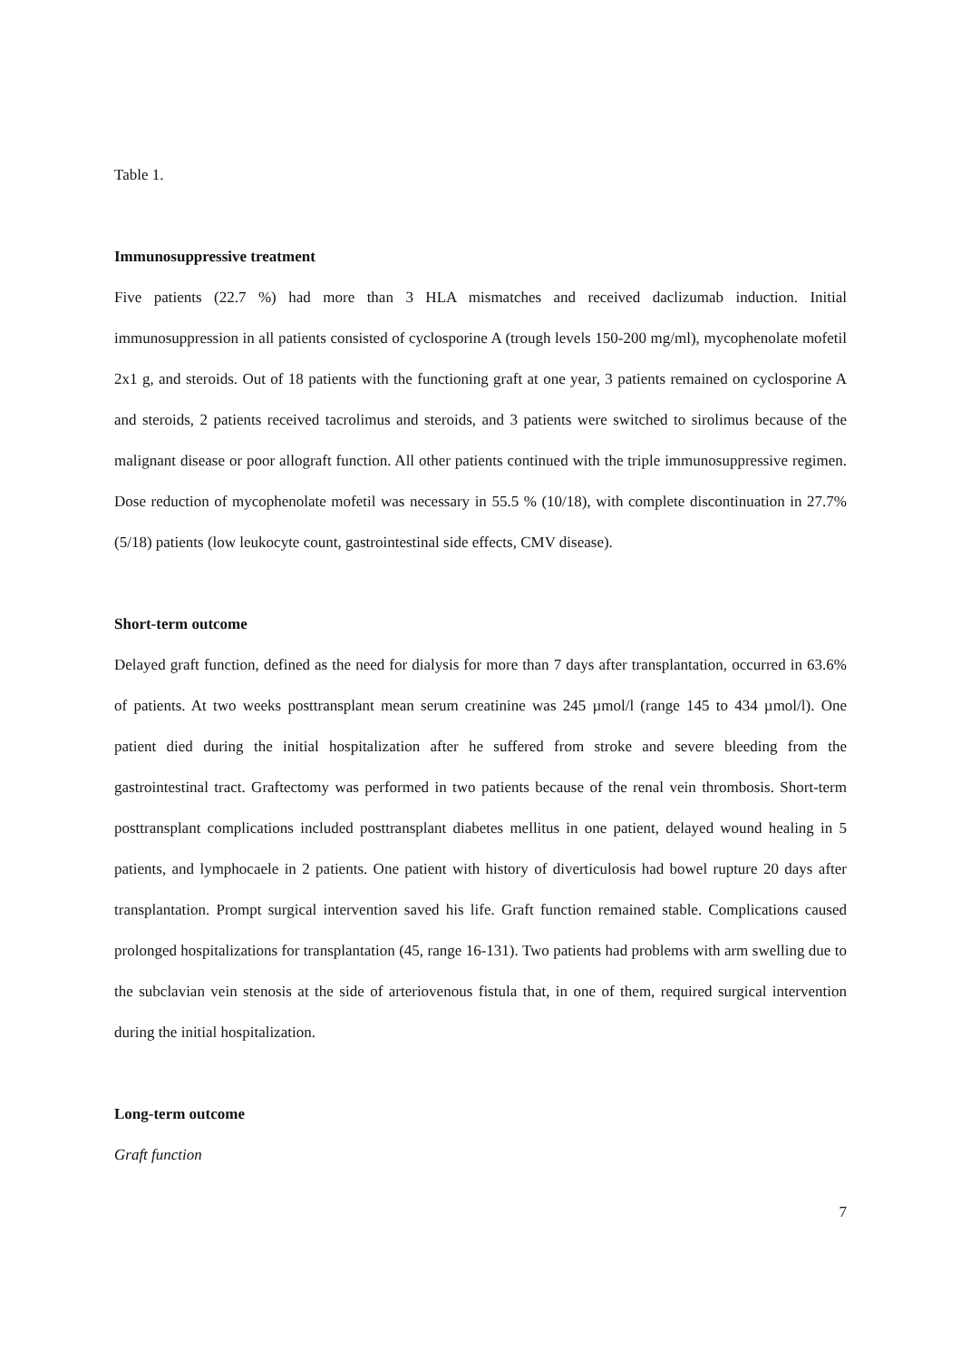Table 1.
Immunosuppressive treatment
Five patients (22.7 %) had more than 3 HLA mismatches and received daclizumab induction. Initial immunosuppression in all patients consisted of cyclosporine A (trough levels 150-200 mg/ml), mycophenolate mofetil 2x1 g, and steroids. Out of 18 patients with the functioning graft at one year, 3 patients remained on cyclosporine A and steroids, 2 patients received tacrolimus and steroids, and 3 patients were switched to sirolimus because of the malignant disease or poor allograft function. All other patients continued with the triple immunosuppressive regimen. Dose reduction of mycophenolate mofetil was necessary in 55.5 % (10/18), with complete discontinuation in 27.7% (5/18) patients (low leukocyte count, gastrointestinal side effects, CMV disease).
Short-term outcome
Delayed graft function, defined as the need for dialysis for more than 7 days after transplantation, occurred in 63.6% of patients. At two weeks posttransplant mean serum creatinine was 245 µmol/l (range 145 to 434 µmol/l). One patient died during the initial hospitalization after he suffered from stroke and severe bleeding from the gastrointestinal tract. Graftectomy was performed in two patients because of the renal vein thrombosis. Short-term posttransplant complications included posttransplant diabetes mellitus in one patient, delayed wound healing in 5 patients, and lymphocaele in 2 patients. One patient with history of diverticulosis had bowel rupture 20 days after transplantation. Prompt surgical intervention saved his life. Graft function remained stable. Complications caused prolonged hospitalizations for transplantation (45, range 16-131). Two patients had problems with arm swelling due to the subclavian vein stenosis at the side of arteriovenous fistula that, in one of them, required surgical intervention during the initial hospitalization.
Long-term outcome
Graft function
7